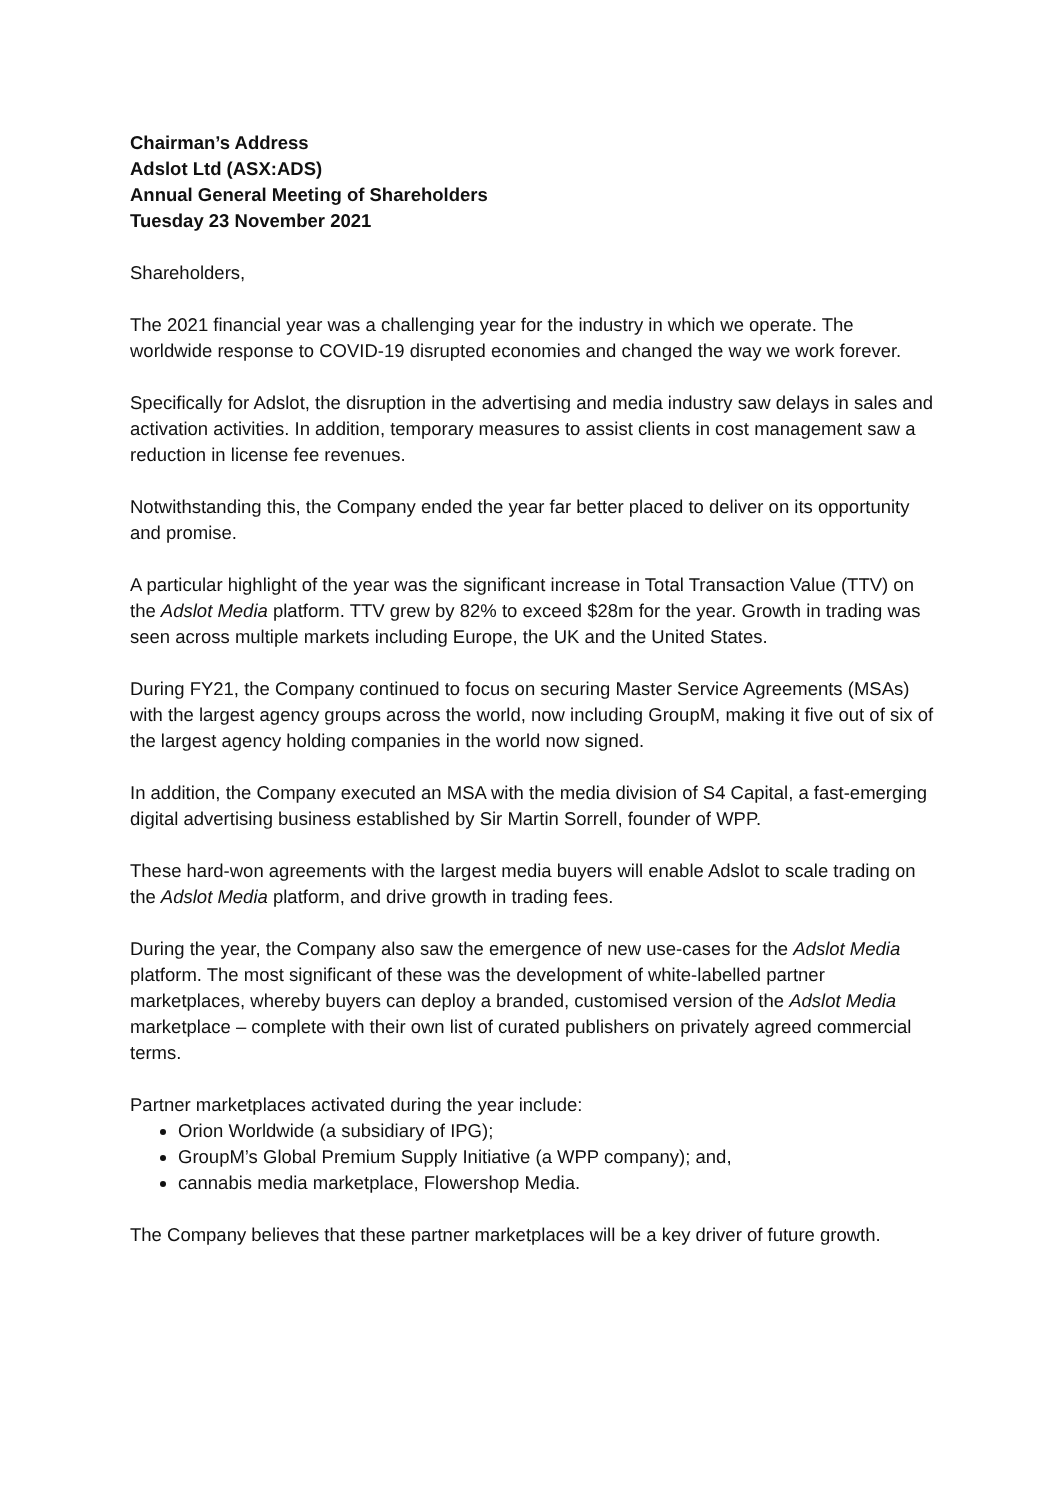Chairman’s Address
Adslot Ltd (ASX:ADS)
Annual General Meeting of Shareholders
Tuesday 23 November 2021
Shareholders,
The 2021 financial year was a challenging year for the industry in which we operate. The worldwide response to COVID-19 disrupted economies and changed the way we work forever.
Specifically for Adslot, the disruption in the advertising and media industry saw delays in sales and activation activities. In addition, temporary measures to assist clients in cost management saw a reduction in license fee revenues.
Notwithstanding this, the Company ended the year far better placed to deliver on its opportunity and promise.
A particular highlight of the year was the significant increase in Total Transaction Value (TTV) on the Adslot Media platform. TTV grew by 82% to exceed $28m for the year. Growth in trading was seen across multiple markets including Europe, the UK and the United States.
During FY21, the Company continued to focus on securing Master Service Agreements (MSAs) with the largest agency groups across the world, now including GroupM, making it five out of six of the largest agency holding companies in the world now signed.
In addition, the Company executed an MSA with the media division of S4 Capital, a fast-emerging digital advertising business established by Sir Martin Sorrell, founder of WPP.
These hard-won agreements with the largest media buyers will enable Adslot to scale trading on the Adslot Media platform, and drive growth in trading fees.
During the year, the Company also saw the emergence of new use-cases for the Adslot Media platform. The most significant of these was the development of white-labelled partner marketplaces, whereby buyers can deploy a branded, customised version of the Adslot Media marketplace – complete with their own list of curated publishers on privately agreed commercial terms.
Partner marketplaces activated during the year include:
Orion Worldwide (a subsidiary of IPG);
GroupM’s Global Premium Supply Initiative (a WPP company); and,
cannabis media marketplace, Flowershop Media.
The Company believes that these partner marketplaces will be a key driver of future growth.